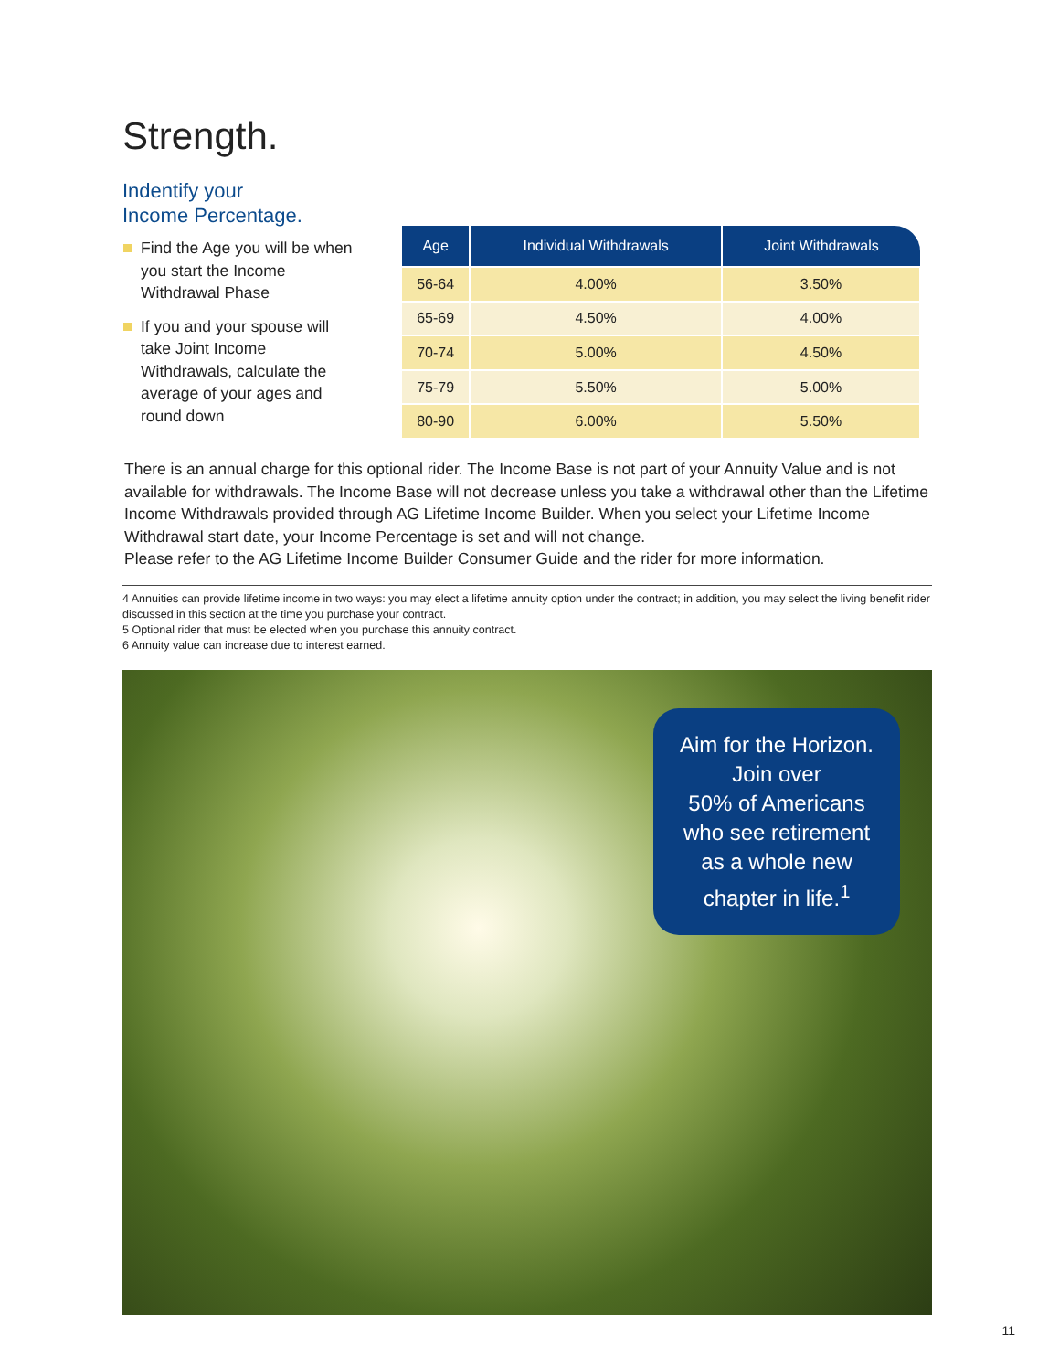Strength.
Indentify your
Income Percentage.
Find the Age you will be when you start the Income Withdrawal Phase
If you and your spouse will take Joint Income Withdrawals, calculate the average of your ages and round down
| Age | Individual Withdrawals | Joint Withdrawals |
| --- | --- | --- |
| 56-64 | 4.00% | 3.50% |
| 65-69 | 4.50% | 4.00% |
| 70-74 | 5.00% | 4.50% |
| 75-79 | 5.50% | 5.00% |
| 80-90 | 6.00% | 5.50% |
There is an annual charge for this optional rider. The Income Base is not part of your Annuity Value and is not available for withdrawals. The Income Base will not decrease unless you take a withdrawal other than the Lifetime Income Withdrawals provided through AG Lifetime Income Builder. When you select your Lifetime Income Withdrawal start date, your Income Percentage is set and will not change.
Please refer to the AG Lifetime Income Builder Consumer Guide and the rider for more information.
4 Annuities can provide lifetime income in two ways: you may elect a lifetime annuity option under the contract; in addition, you may select the living benefit rider discussed in this section at the time you purchase your contract.
5 Optional rider that must be elected when you purchase this annuity contract.
6 Annuity value can increase due to interest earned.
Aim for the Horizon.
Join over
50% of Americans
who see retirement
as a whole new
chapter in life.<sup>1</sup>
11